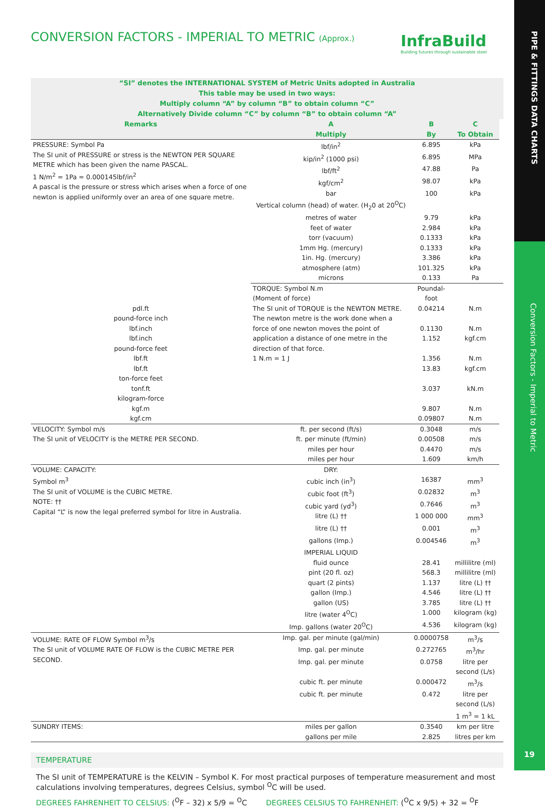PIPE & FITTINGS DATA CHARTS
Conversion Factors - Imperial to Metric
19
CONVERSION FACTORS - IMPERIAL TO METRIC (Approx.)
InfraBuild
Building futures through sustainable steel
“SI” denotes the INTERNATIONAL SYSTEM of Metric Units adopted in Australia
This table may be used in two ways:
Multiply column “A” by column “B” to obtain column “C”
Alternatively Divide column “C” by column “B” to obtain column “A”
| Remarks | A | B | C | |
| --- | --- | --- | --- | --- |
| | Multiply | By | To Obtain | |
| PRESSURE: Symbol Pa The SI unit of PRESSURE or stress is the NEWTON PER SQUARE METRE which has been given the name PASCAL. 1 N/m<sup>2</sup> = 1Pa = 0.000145lbf/in<sup>2</sup> A pascal is the pressure or stress which arises when a force of one newton is applied uniformly over an area of one square metre. | lbf/in<sup>2</sup> | 6.895 | kPa | |
| | kip/in<sup>2</sup> (1000 psi) | 6.895 | MPa | |
| | lbf/ft<sup>2</sup> | 47.88 | Pa | |
| | kgf/cm<sup>2</sup> | 98.07 | kPa | |
| | bar | 100 | kPa | |
| | Vertical column (head) of water. (H<sub>2</sub>0 at 20<sup>O</sup>C) | | | |
| | metres of water | 9.79 | kPa | |
| | feet of water | 2.984 | kPa | |
| | torr (vacuum) | 0.1333 | kPa | |
| | 1mm Hg. (mercury) | 0.1333 | kPa | |
| | 1in. Hg. (mercury) | 3.386 | kPa | |
| | atmosphere (atm) | 101.325 | kPa | |
| | microns | 0.133 | Pa | |
| | TORQUE: Symbol N.m (Moment of force) The SI unit of TORQUE is the NEWTON METRE. The newton metre is the work done when a force of one newton moves the point of application a distance of one metre in the direction of that force. 1 N.m = 1 J | Poundal-foot | | |
| pdl.ft | | 0.04214 | N.m | |
| pound-force inch | | | | |
| lbf.inch | | 0.1130 | N.m | |
| lbf.inch | | 1.152 | kgf.cm | |
| pound-force feet | | | | |
| lbf.ft | | 1.356 | N.m | |
| lbf.ft | | 13.83 | kgf.cm | |
| ton-force feet | | | | |
| tonf.ft | | 3.037 | kN.m | |
| kilogram-force | | | | |
| kgf.m | | 9.807 | N.m | |
| kgf.cm | | 0.09807 | N.m | |
| VELOCITY: Symbol m/s The SI unit of VELOCITY is the METRE PER SECOND. | ft. per second (ft/s) | 0.3048 | m/s | |
| | ft. per minute (ft/min) | 0.00508 | m/s | |
| | miles per hour | 0.4470 | m/s | |
| | miles per hour | 1.609 | km/h | |
| VOLUME: CAPACITY: Symbol m<sup>3</sup> The SI unit of VOLUME is the CUBIC METRE. NOTE: †† Capital “L” is now the legal preferred symbol for litre in Australia. | DRY: | | | |
| | cubic inch (in<sup>3</sup>) | 16387 | mm<sup>3</sup> | |
| | cubic foot (ft<sup>3</sup>) | 0.02832 | m<sup>3</sup> | |
| | cubic yard (yd<sup>3</sup>) | 0.7646 | m<sup>3</sup> | |
| | litre (L) †† | 1 000 000 | mm<sup>3</sup> | |
| | litre (L) †† | 0.001 | m<sup>3</sup> | |
| | gallons (Imp.) | 0.004546 | m<sup>3</sup> | |
| | IMPERIAL LIQUID | | | |
| | fluid ounce | 28.41 | millilitre (ml) | |
| | pint (20 fl. oz) | 568.3 | millilitre (ml) | |
| | quart (2 pints) | 1.137 | litre (L) †† | |
| | gallon (Imp.) | 4.546 | litre (L) †† | |
| | gallon (US) | 3.785 | litre (L) †† | |
| | litre (water 4<sup>O</sup>C) | 1.000 | kilogram (kg) | |
| | Imp. gallons (water 20<sup>O</sup>C) | 4.536 | kilogram (kg) | |
| VOLUME: RATE OF FLOW Symbol m<sup>3</sup>/s The SI unit of VOLUME RATE OF FLOW is the CUBIC METRE PER SECOND. | Imp. gal. per minute (gal/min) | 0.0000758 | m<sup>3</sup>/s | |
| | Imp. gal. per minute | 0.272765 | m<sup>3</sup>/hr | |
| | Imp. gal. per minute | 0.0758 | litre per second (L/s) | |
| | cubic ft. per minute | 0.000472 | m<sup>3</sup>/s | |
| | cubic ft. per minute | 0.472 | litre per second (L/s) 1 m<sup>3</sup> = 1 kL | |
| SUNDRY ITEMS: | miles per gallon | 0.3540 | km per litre | |
| | gallons per mile | 2.825 | litres per km | |
TEMPERATURE
The SI unit of TEMPERATURE is the KELVIN – Symbol K. For most practical purposes of temperature measurement and most calculations involving temperatures, degrees Celsius, symbol <sup>O</sup>C will be used.
DEGREES FAHRENHEIT TO CELSIUS: (<sup>O</sup>F – 32) x 5/9 = <sup>O</sup>C DEGREES CELSIUS TO FAHRENHEIT: (<sup>O</sup>C x 9/5) + 32 = <sup>O</sup>F